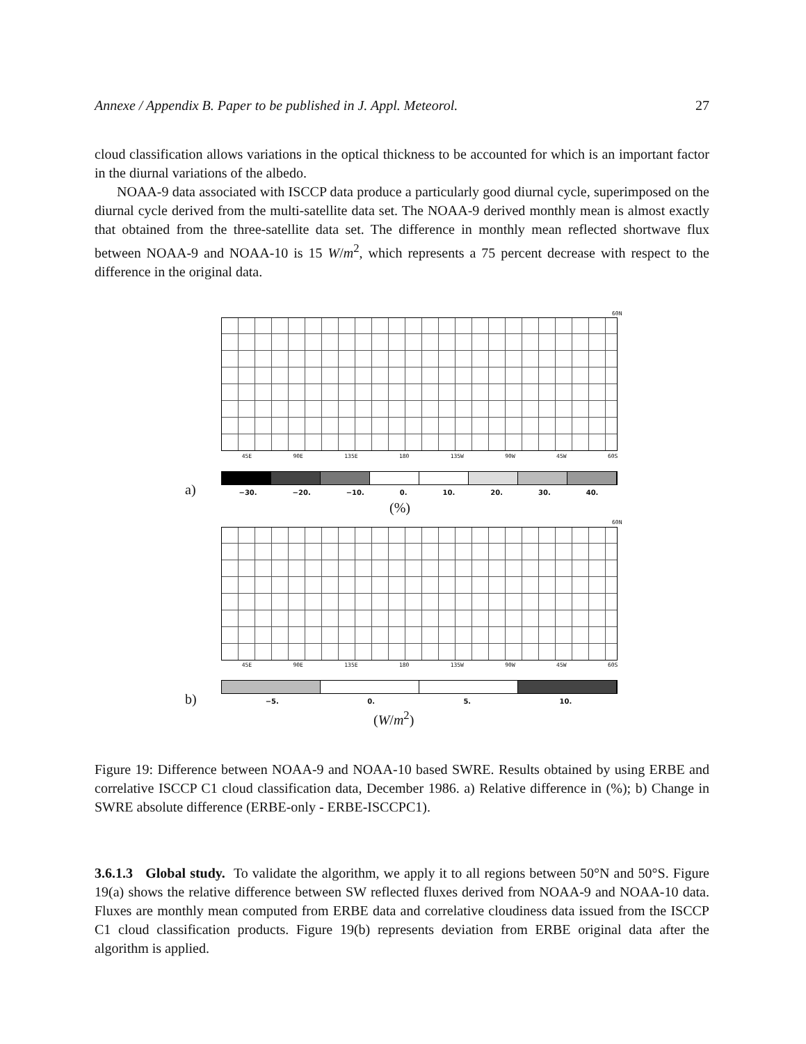Annexe / Appendix B. Paper to be published in J. Appl. Meteorol. 27
cloud classification allows variations in the optical thickness to be accounted for which is an important factor in the diurnal variations of the albedo.
NOAA-9 data associated with ISCCP data produce a particularly good diurnal cycle, superimposed on the diurnal cycle derived from the multi-satellite data set. The NOAA-9 derived monthly mean is almost exactly that obtained from the three-satellite data set. The difference in monthly mean reflected shortwave flux between NOAA-9 and NOAA-10 is 15 W/m<sup>2</sup>, which represents a 75 percent decrease with respect to the difference in the original data.
60N
45E 90E 135E 180 135W 90W 45W 60S
a) −30. −20. −10. 0. 10. 20. 30. 40.
(%)
60N
45E 90E 135E 180 135W 90W 45W 60S
b) −5. 0. 5. 10.
(W/m<sup>2</sup>)
Figure 19: Difference between NOAA-9 and NOAA-10 based SWRE. Results obtained by using ERBE and correlative ISCCP C1 cloud classification data, December 1986. a) Relative difference in (%); b) Change in SWRE absolute difference (ERBE-only - ERBE-ISCCPC1).
3.6.1.3 Global study. To validate the algorithm, we apply it to all regions between 50°N and 50°S. Figure 19(a) shows the relative difference between SW reflected fluxes derived from NOAA-9 and NOAA-10 data. Fluxes are monthly mean computed from ERBE data and correlative cloudiness data issued from the ISCCP C1 cloud classification products. Figure 19(b) represents deviation from ERBE original data after the algorithm is applied.